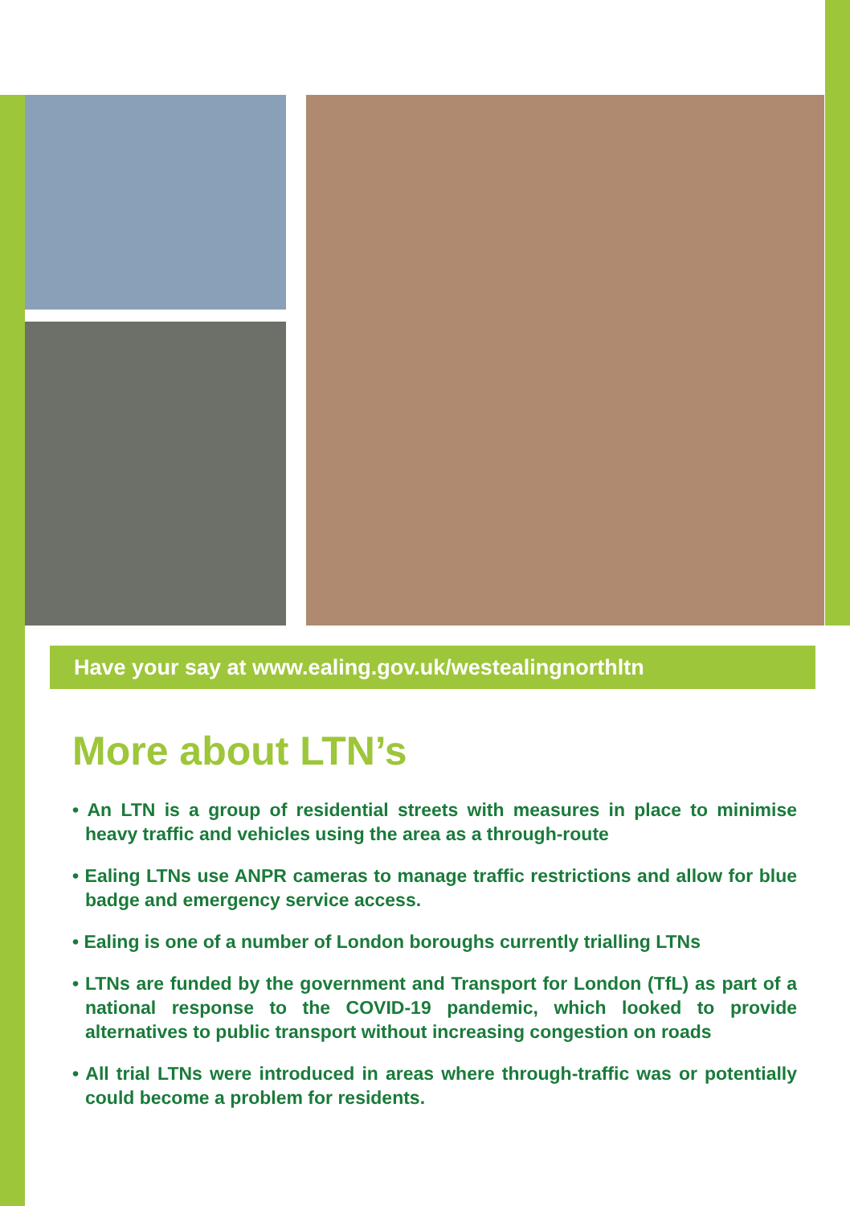Have your say at www.ealing.gov.uk/westealingnorthltn
More about LTN’s
• An LTN is a group of residential streets with measures in place to minimise heavy traffic and vehicles using the area as a through-route
• Ealing LTNs use ANPR cameras to manage traffic restrictions and allow for blue badge and emergency service access.
• Ealing is one of a number of London boroughs currently trialling LTNs
• LTNs are funded by the government and Transport for London (TfL) as part of a national response to the COVID-19 pandemic, which looked to provide alternatives to public transport without increasing congestion on roads
• All trial LTNs were introduced in areas where through-traffic was or potentially could become a problem for residents.